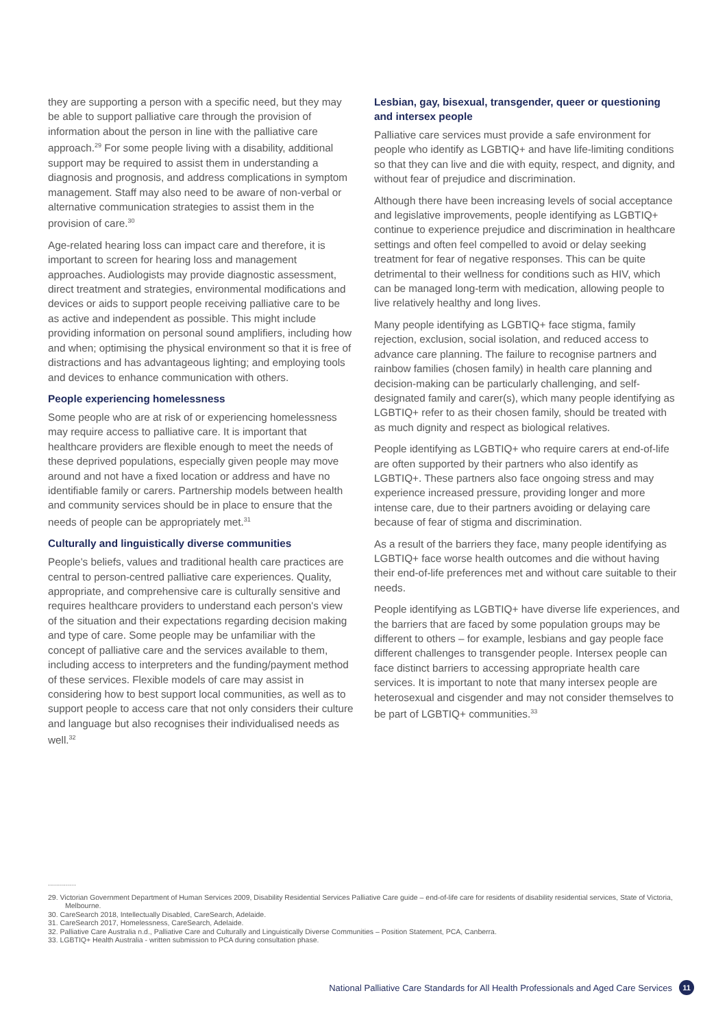they are supporting a person with a specific need, but they may be able to support palliative care through the provision of information about the person in line with the palliative care approach.<sup>29</sup> For some people living with a disability, additional support may be required to assist them in understanding a diagnosis and prognosis, and address complications in symptom management. Staff may also need to be aware of non-verbal or alternative communication strategies to assist them in the provision of care.<sup>30</sup>
Age-related hearing loss can impact care and therefore, it is important to screen for hearing loss and management approaches. Audiologists may provide diagnostic assessment, direct treatment and strategies, environmental modifications and devices or aids to support people receiving palliative care to be as active and independent as possible. This might include providing information on personal sound amplifiers, including how and when; optimising the physical environment so that it is free of distractions and has advantageous lighting; and employing tools and devices to enhance communication with others.
People experiencing homelessness
Some people who are at risk of or experiencing homelessness may require access to palliative care. It is important that healthcare providers are flexible enough to meet the needs of these deprived populations, especially given people may move around and not have a fixed location or address and have no identifiable family or carers. Partnership models between health and community services should be in place to ensure that the needs of people can be appropriately met.<sup>31</sup>
Culturally and linguistically diverse communities
People's beliefs, values and traditional health care practices are central to person-centred palliative care experiences. Quality, appropriate, and comprehensive care is culturally sensitive and requires healthcare providers to understand each person's view of the situation and their expectations regarding decision making and type of care. Some people may be unfamiliar with the concept of palliative care and the services available to them, including access to interpreters and the funding/payment method of these services. Flexible models of care may assist in considering how to best support local communities, as well as to support people to access care that not only considers their culture and language but also recognises their individualised needs as well.<sup>32</sup>
Lesbian, gay, bisexual, transgender, queer or questioning and intersex people
Palliative care services must provide a safe environment for people who identify as LGBTIQ+ and have life-limiting conditions so that they can live and die with equity, respect, and dignity, and without fear of prejudice and discrimination.
Although there have been increasing levels of social acceptance and legislative improvements, people identifying as LGBTIQ+ continue to experience prejudice and discrimination in healthcare settings and often feel compelled to avoid or delay seeking treatment for fear of negative responses. This can be quite detrimental to their wellness for conditions such as HIV, which can be managed long-term with medication, allowing people to live relatively healthy and long lives.
Many people identifying as LGBTIQ+ face stigma, family rejection, exclusion, social isolation, and reduced access to advance care planning. The failure to recognise partners and rainbow families (chosen family) in health care planning and decision-making can be particularly challenging, and self-designated family and carer(s), which many people identifying as LGBTIQ+ refer to as their chosen family, should be treated with as much dignity and respect as biological relatives.
People identifying as LGBTIQ+ who require carers at end-of-life are often supported by their partners who also identify as LGBTIQ+. These partners also face ongoing stress and may experience increased pressure, providing longer and more intense care, due to their partners avoiding or delaying care because of fear of stigma and discrimination.
As a result of the barriers they face, many people identifying as LGBTIQ+ face worse health outcomes and die without having their end-of-life preferences met and without care suitable to their needs.
People identifying as LGBTIQ+ have diverse life experiences, and the barriers that are faced by some population groups may be different to others – for example, lesbians and gay people face different challenges to transgender people. Intersex people can face distinct barriers to accessing appropriate health care services. It is important to note that many intersex people are heterosexual and cisgender and may not consider themselves to be part of LGBTIQ+ communities.<sup>33</sup>
..............
29. Victorian Government Department of Human Services 2009, Disability Residential Services Palliative Care guide – end-of-life care for residents of disability residential services, State of Victoria, Melbourne.
30. CareSearch 2018, Intellectually Disabled, CareSearch, Adelaide.
31. CareSearch 2017, Homelessness, CareSearch, Adelaide.
32. Palliative Care Australia n.d., Palliative Care and Culturally and Linguistically Diverse Communities – Position Statement, PCA, Canberra.
33. LGBTIQ+ Health Australia - written submission to PCA during consultation phase.
National Palliative Care Standards for All Health Professionals and Aged Care Services 11